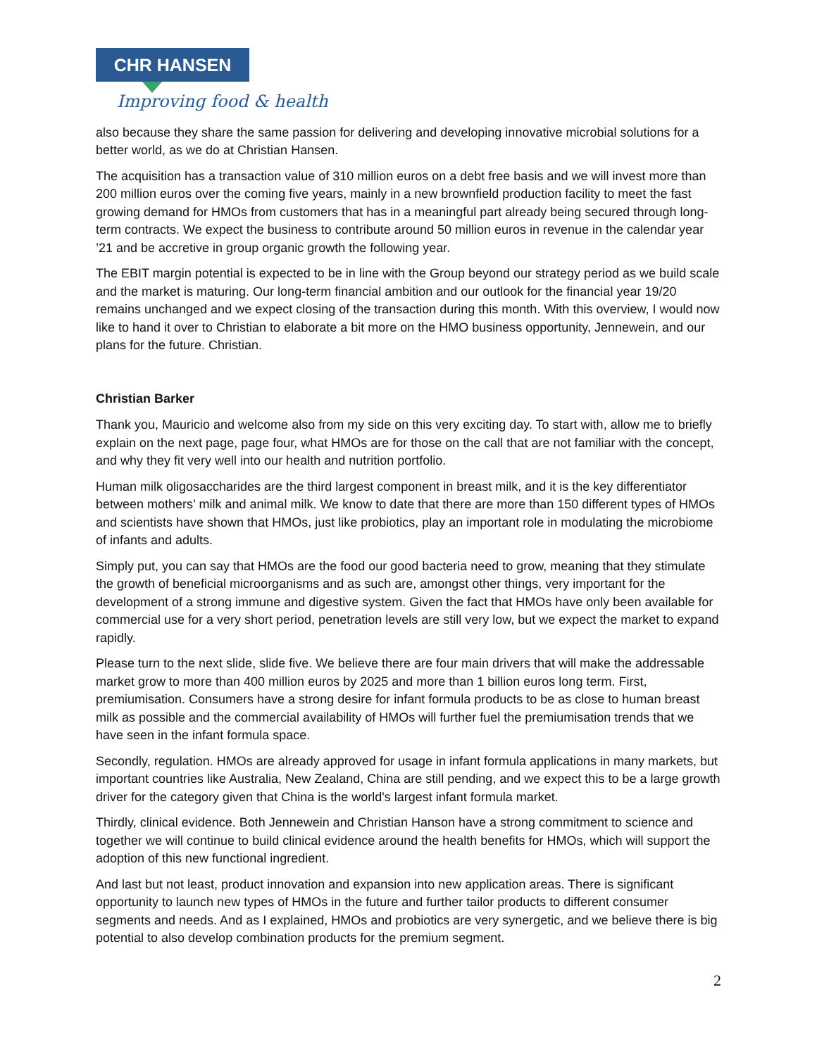CHR HANSEN
Improving food & health
also because they share the same passion for delivering and developing innovative microbial solutions for a better world, as we do at Christian Hansen.
The acquisition has a transaction value of 310 million euros on a debt free basis and we will invest more than 200 million euros over the coming five years, mainly in a new brownfield production facility to meet the fast growing demand for HMOs from customers that has in a meaningful part already being secured through long-term contracts. We expect the business to contribute around 50 million euros in revenue in the calendar year ’21 and be accretive in group organic growth the following year.
The EBIT margin potential is expected to be in line with the Group beyond our strategy period as we build scale and the market is maturing. Our long-term financial ambition and our outlook for the financial year 19/20 remains unchanged and we expect closing of the transaction during this month. With this overview, I would now like to hand it over to Christian to elaborate a bit more on the HMO business opportunity, Jennewein, and our plans for the future. Christian.
Christian Barker
Thank you, Mauricio and welcome also from my side on this very exciting day. To start with, allow me to briefly explain on the next page, page four, what HMOs are for those on the call that are not familiar with the concept, and why they fit very well into our health and nutrition portfolio.
Human milk oligosaccharides are the third largest component in breast milk, and it is the key differentiator between mothers’ milk and animal milk. We know to date that there are more than 150 different types of HMOs and scientists have shown that HMOs, just like probiotics, play an important role in modulating the microbiome of infants and adults.
Simply put, you can say that HMOs are the food our good bacteria need to grow, meaning that they stimulate the growth of beneficial microorganisms and as such are, amongst other things, very important for the development of a strong immune and digestive system. Given the fact that HMOs have only been available for commercial use for a very short period, penetration levels are still very low, but we expect the market to expand rapidly.
Please turn to the next slide, slide five. We believe there are four main drivers that will make the addressable market grow to more than 400 million euros by 2025 and more than 1 billion euros long term. First, premiumisation. Consumers have a strong desire for infant formula products to be as close to human breast milk as possible and the commercial availability of HMOs will further fuel the premiumisation trends that we have seen in the infant formula space.
Secondly, regulation. HMOs are already approved for usage in infant formula applications in many markets, but important countries like Australia, New Zealand, China are still pending, and we expect this to be a large growth driver for the category given that China is the world's largest infant formula market.
Thirdly, clinical evidence. Both Jennewein and Christian Hanson have a strong commitment to science and together we will continue to build clinical evidence around the health benefits for HMOs, which will support the adoption of this new functional ingredient.
And last but not least, product innovation and expansion into new application areas. There is significant opportunity to launch new types of HMOs in the future and further tailor products to different consumer segments and needs. And as I explained, HMOs and probiotics are very synergetic, and we believe there is big potential to also develop combination products for the premium segment.
2